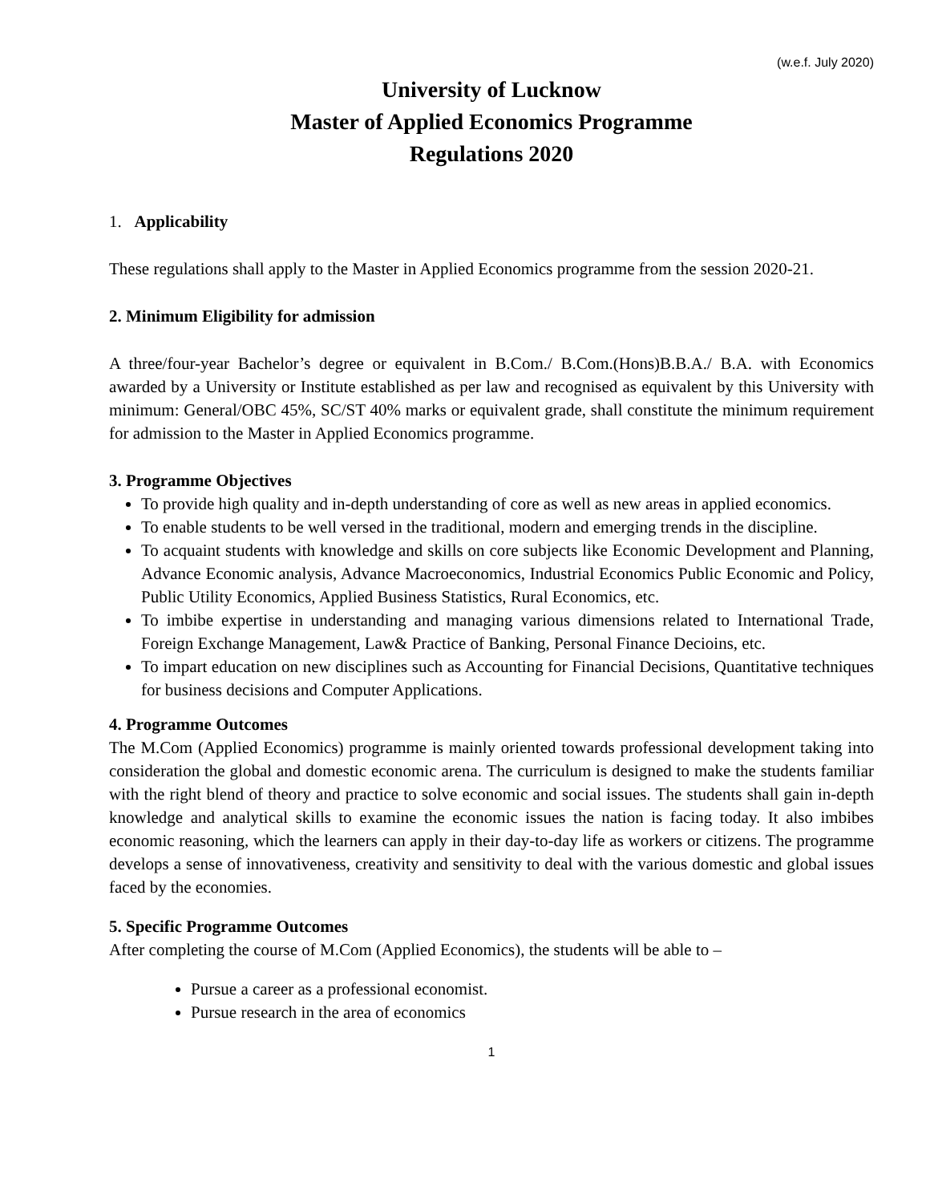(w.e.f. July 2020)
University of Lucknow
Master of Applied Economics Programme
Regulations 2020
1. Applicability
These regulations shall apply to the Master in Applied Economics programme from the session 2020-21.
2. Minimum Eligibility for admission
A three/four-year Bachelor’s degree or equivalent in B.Com./ B.Com.(Hons)B.B.A./ B.A. with Economics awarded by a University or Institute established as per law and recognised as equivalent by this University with minimum: General/OBC 45%, SC/ST 40% marks or equivalent grade, shall constitute the minimum requirement for admission to the Master in Applied Economics programme.
3. Programme Objectives
To provide high quality and in-depth understanding of core as well as new areas in applied economics.
To enable students to be well versed in the traditional, modern and emerging trends in the discipline.
To acquaint students with knowledge and skills on core subjects like Economic Development and Planning, Advance Economic analysis, Advance Macroeconomics, Industrial Economics Public Economic and Policy, Public Utility Economics, Applied Business Statistics, Rural Economics, etc.
To imbibe expertise in understanding and managing various dimensions related to International Trade, Foreign Exchange Management, Law& Practice of Banking, Personal Finance Decioins, etc.
To impart education on new disciplines such as Accounting for Financial Decisions, Quantitative techniques for business decisions and Computer Applications.
4. Programme Outcomes
The M.Com (Applied Economics) programme is mainly oriented towards professional development taking into consideration the global and domestic economic arena. The curriculum is designed to make the students familiar with the right blend of theory and practice to solve economic and social issues. The students shall gain in-depth knowledge and analytical skills to examine the economic issues the nation is facing today. It also imbibes economic reasoning, which the learners can apply in their day-to-day life as workers or citizens. The programme develops a sense of innovativeness, creativity and sensitivity to deal with the various domestic and global issues faced by the economies.
5. Specific Programme Outcomes
After completing the course of M.Com (Applied Economics), the students will be able to –
Pursue a career as a professional economist.
Pursue research in the area of economics
1